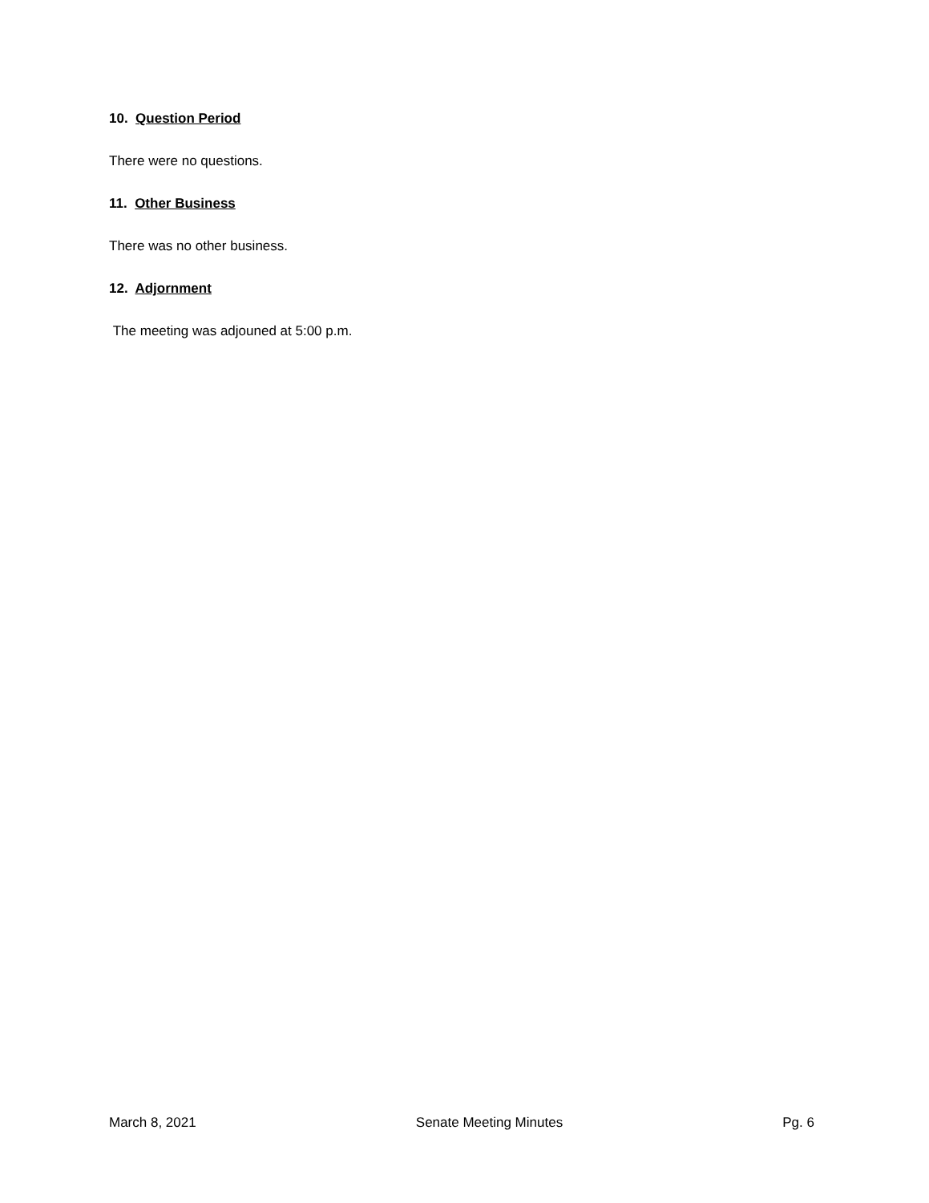10. Question Period
There were no questions.
11. Other Business
There was no other business.
12. Adjornment
The meeting was adjouned at 5:00 p.m.
March 8, 2021 Senate Meeting Minutes Pg. 6